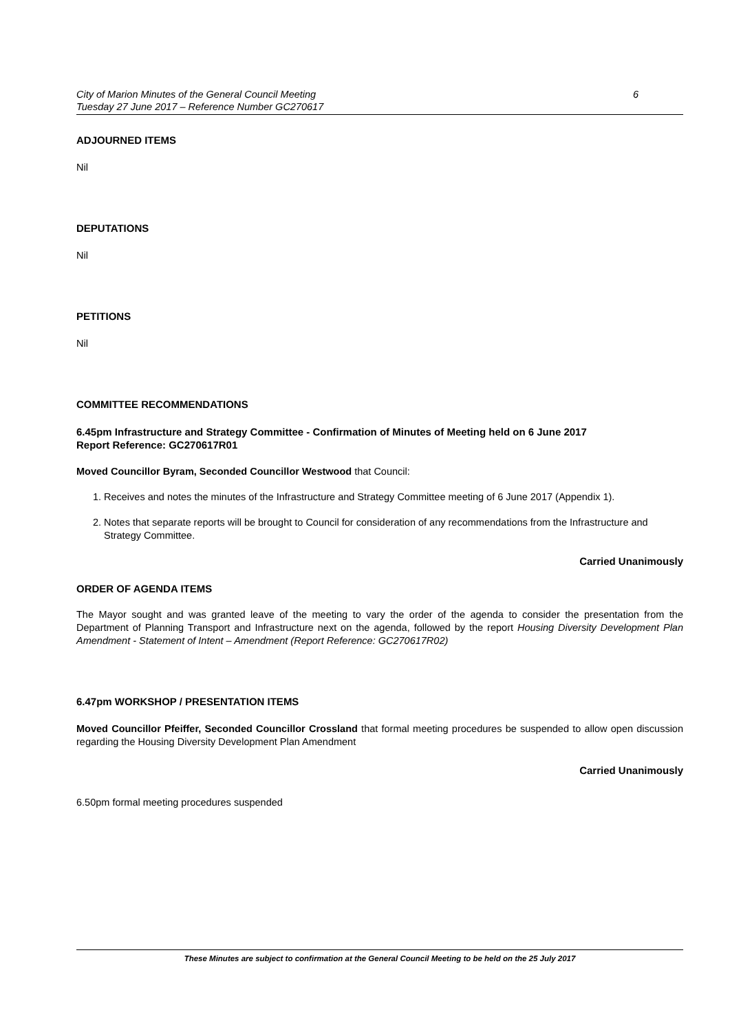City of Marion Minutes of the General Council Meeting
Tuesday 27 June 2017 – Reference Number GC270617
6
ADJOURNED ITEMS
Nil
DEPUTATIONS
Nil
PETITIONS
Nil
COMMITTEE RECOMMENDATIONS
6.45pm Infrastructure and Strategy Committee - Confirmation of Minutes of Meeting held on 6 June 2017
Report Reference: GC270617R01
Moved Councillor Byram, Seconded Councillor Westwood that Council:
1. Receives and notes the minutes of the Infrastructure and Strategy Committee meeting of 6 June 2017 (Appendix 1).
2. Notes that separate reports will be brought to Council for consideration of any recommendations from the Infrastructure and Strategy Committee.
Carried Unanimously
ORDER OF AGENDA ITEMS
The Mayor sought and was granted leave of the meeting to vary the order of the agenda to consider the presentation from the Department of Planning Transport and Infrastructure next on the agenda, followed by the report Housing Diversity Development Plan Amendment - Statement of Intent – Amendment (Report Reference: GC270617R02)
6.47pm WORKSHOP / PRESENTATION ITEMS
Moved Councillor Pfeiffer, Seconded Councillor Crossland that formal meeting procedures be suspended to allow open discussion regarding the Housing Diversity Development Plan Amendment
Carried Unanimously
6.50pm formal meeting procedures suspended
These Minutes are subject to confirmation at the General Council Meeting to be held on the 25 July 2017